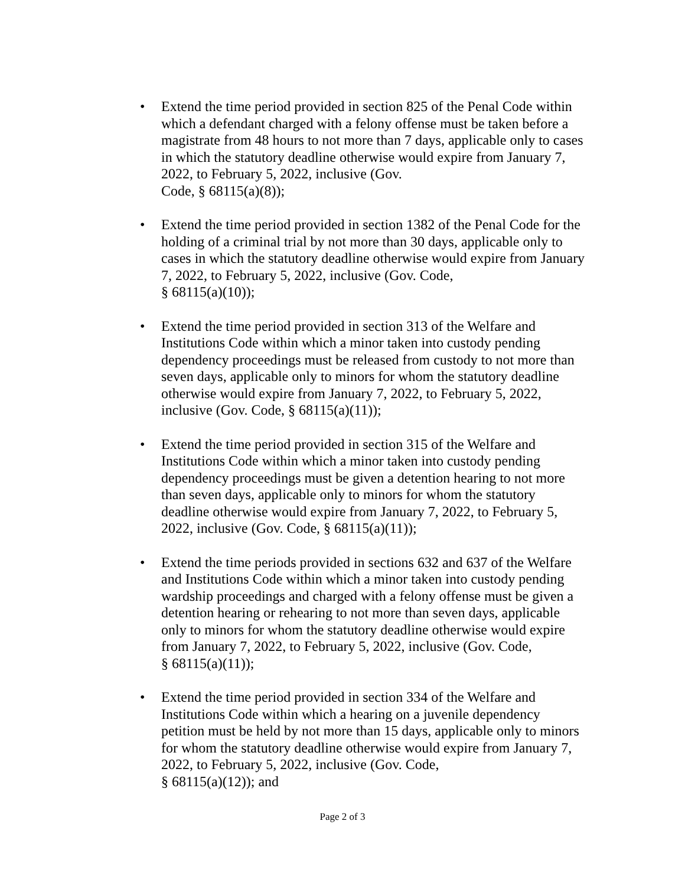• Extend the time period provided in section 825 of the Penal Code within which a defendant charged with a felony offense must be taken before a magistrate from 48 hours to not more than 7 days, applicable only to cases in which the statutory deadline otherwise would expire from January 7, 2022, to February 5, 2022, inclusive (Gov.
Code, § 68115(a)(8));
• Extend the time period provided in section 1382 of the Penal Code for the holding of a criminal trial by not more than 30 days, applicable only to cases in which the statutory deadline otherwise would expire from January 7, 2022, to February 5, 2022, inclusive (Gov. Code,
§ 68115(a)(10));
• Extend the time period provided in section 313 of the Welfare and Institutions Code within which a minor taken into custody pending dependency proceedings must be released from custody to not more than seven days, applicable only to minors for whom the statutory deadline otherwise would expire from January 7, 2022, to February 5, 2022, inclusive (Gov. Code, § 68115(a)(11));
• Extend the time period provided in section 315 of the Welfare and Institutions Code within which a minor taken into custody pending dependency proceedings must be given a detention hearing to not more than seven days, applicable only to minors for whom the statutory deadline otherwise would expire from January 7, 2022, to February 5, 2022, inclusive (Gov. Code, § 68115(a)(11));
• Extend the time periods provided in sections 632 and 637 of the Welfare and Institutions Code within which a minor taken into custody pending wardship proceedings and charged with a felony offense must be given a detention hearing or rehearing to not more than seven days, applicable only to minors for whom the statutory deadline otherwise would expire from January 7, 2022, to February 5, 2022, inclusive (Gov. Code,
§ 68115(a)(11));
• Extend the time period provided in section 334 of the Welfare and Institutions Code within which a hearing on a juvenile dependency petition must be held by not more than 15 days, applicable only to minors for whom the statutory deadline otherwise would expire from January 7, 2022, to February 5, 2022, inclusive (Gov. Code,
§ 68115(a)(12)); and
Page 2 of 3